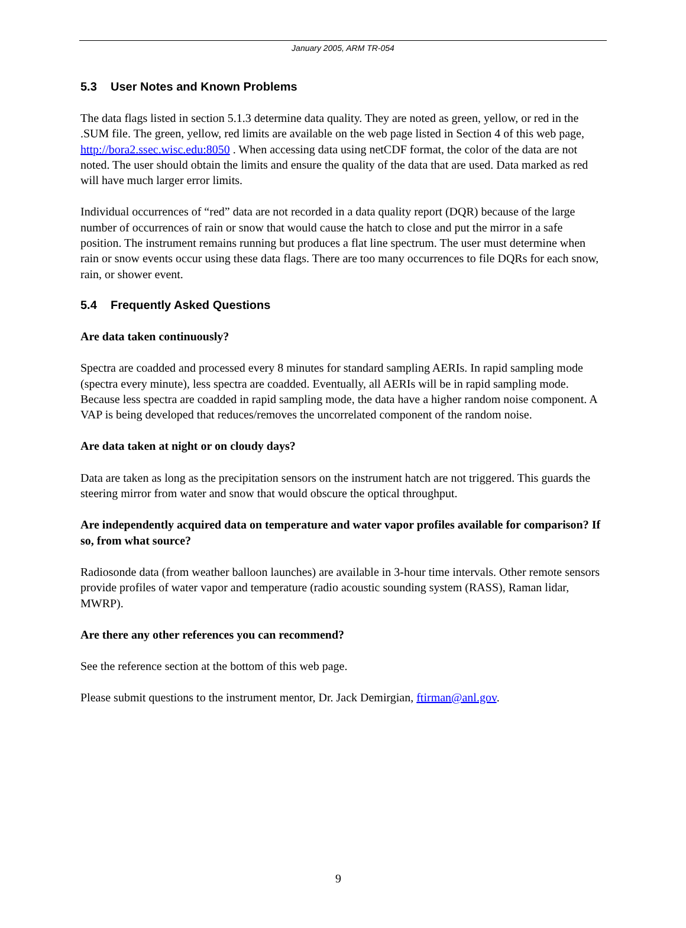January 2005, ARM TR-054
5.3 User Notes and Known Problems
The data flags listed in section 5.1.3 determine data quality. They are noted as green, yellow, or red in the .SUM file. The green, yellow, red limits are available on the web page listed in Section 4 of this web page, http://bora2.ssec.wisc.edu:8050 . When accessing data using netCDF format, the color of the data are not noted. The user should obtain the limits and ensure the quality of the data that are used. Data marked as red will have much larger error limits.
Individual occurrences of “red” data are not recorded in a data quality report (DQR) because of the large number of occurrences of rain or snow that would cause the hatch to close and put the mirror in a safe position. The instrument remains running but produces a flat line spectrum. The user must determine when rain or snow events occur using these data flags. There are too many occurrences to file DQRs for each snow, rain, or shower event.
5.4 Frequently Asked Questions
Are data taken continuously?
Spectra are coadded and processed every 8 minutes for standard sampling AERIs. In rapid sampling mode (spectra every minute), less spectra are coadded. Eventually, all AERIs will be in rapid sampling mode. Because less spectra are coadded in rapid sampling mode, the data have a higher random noise component. A VAP is being developed that reduces/removes the uncorrelated component of the random noise.
Are data taken at night or on cloudy days?
Data are taken as long as the precipitation sensors on the instrument hatch are not triggered. This guards the steering mirror from water and snow that would obscure the optical throughput.
Are independently acquired data on temperature and water vapor profiles available for comparison? If so, from what source?
Radiosonde data (from weather balloon launches) are available in 3-hour time intervals. Other remote sensors provide profiles of water vapor and temperature (radio acoustic sounding system (RASS), Raman lidar, MWRP).
Are there any other references you can recommend?
See the reference section at the bottom of this web page.
Please submit questions to the instrument mentor, Dr. Jack Demirgian, ftirman@anl.gov.
9